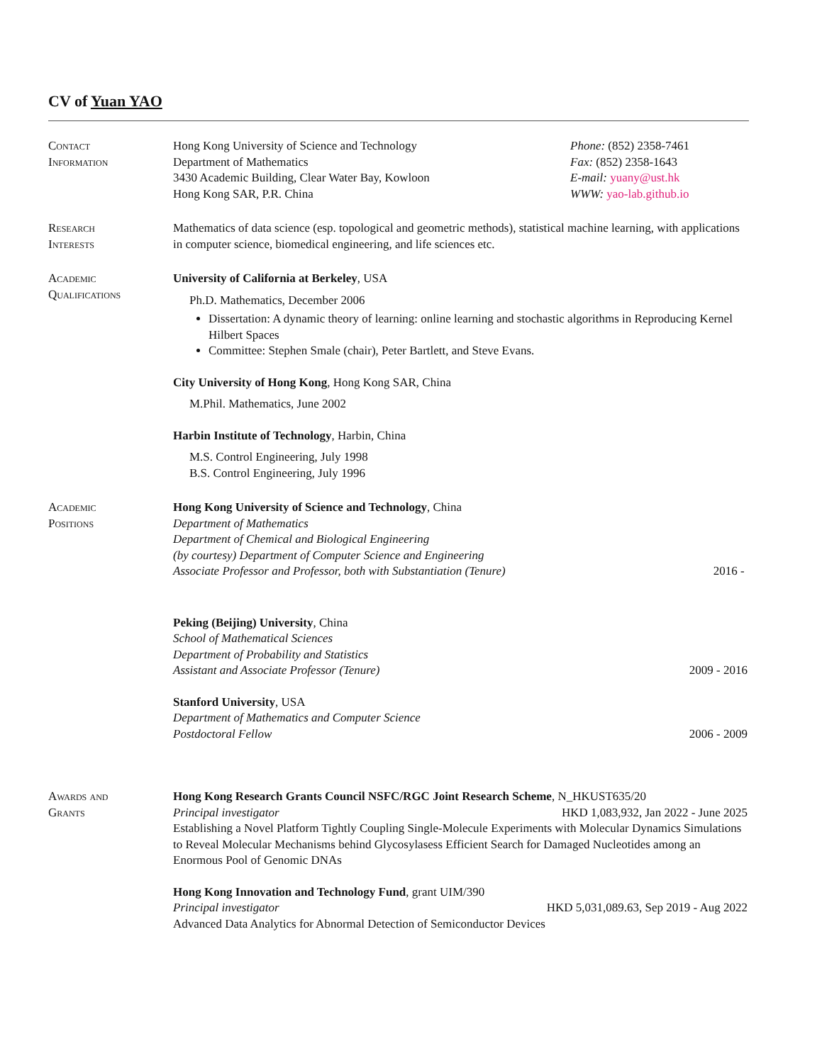CV of Yuan YAO
Contact
Information
Hong Kong University of Science and Technology
Department of Mathematics
3430 Academic Building, Clear Water Bay, Kowloon
Hong Kong SAR, P.R. China
Phone: (852) 2358-7461
Fax: (852) 2358-1643
E-mail: yuany@ust.hk
WWW: yao-lab.github.io
Research
Interests
Mathematics of data science (esp. topological and geometric methods), statistical machine learning, with applications in computer science, biomedical engineering, and life sciences etc.
Academic
Qualifications
University of California at Berkeley, USA
Ph.D. Mathematics, December 2006
Dissertation: A dynamic theory of learning: online learning and stochastic algorithms in Reproducing Kernel Hilbert Spaces
Committee: Stephen Smale (chair), Peter Bartlett, and Steve Evans.
City University of Hong Kong, Hong Kong SAR, China
M.Phil. Mathematics, June 2002
Harbin Institute of Technology, Harbin, China
M.S. Control Engineering, July 1998
B.S. Control Engineering, July 1996
Academic
Positions
Hong Kong University of Science and Technology, China
Department of Mathematics
Department of Chemical and Biological Engineering
(by courtesy) Department of Computer Science and Engineering
Associate Professor and Professor, both with Substantiation (Tenure) 2016 -
Peking (Beijing) University, China
School of Mathematical Sciences
Department of Probability and Statistics
Assistant and Associate Professor (Tenure) 2009 - 2016
Stanford University, USA
Department of Mathematics and Computer Science
Postdoctoral Fellow 2006 - 2009
Awards and
Grants
Hong Kong Research Grants Council NSFC/RGC Joint Research Scheme, N_HKUST635/20
Principal investigator HKD 1,083,932, Jan 2022 - June 2025
Establishing a Novel Platform Tightly Coupling Single-Molecule Experiments with Molecular Dynamics Simulations to Reveal Molecular Mechanisms behind Glycosylasess Efficient Search for Damaged Nucleotides among an Enormous Pool of Genomic DNAs
Hong Kong Innovation and Technology Fund, grant UIM/390
Principal investigator HKD 5,031,089.63, Sep 2019 - Aug 2022
Advanced Data Analytics for Abnormal Detection of Semiconductor Devices